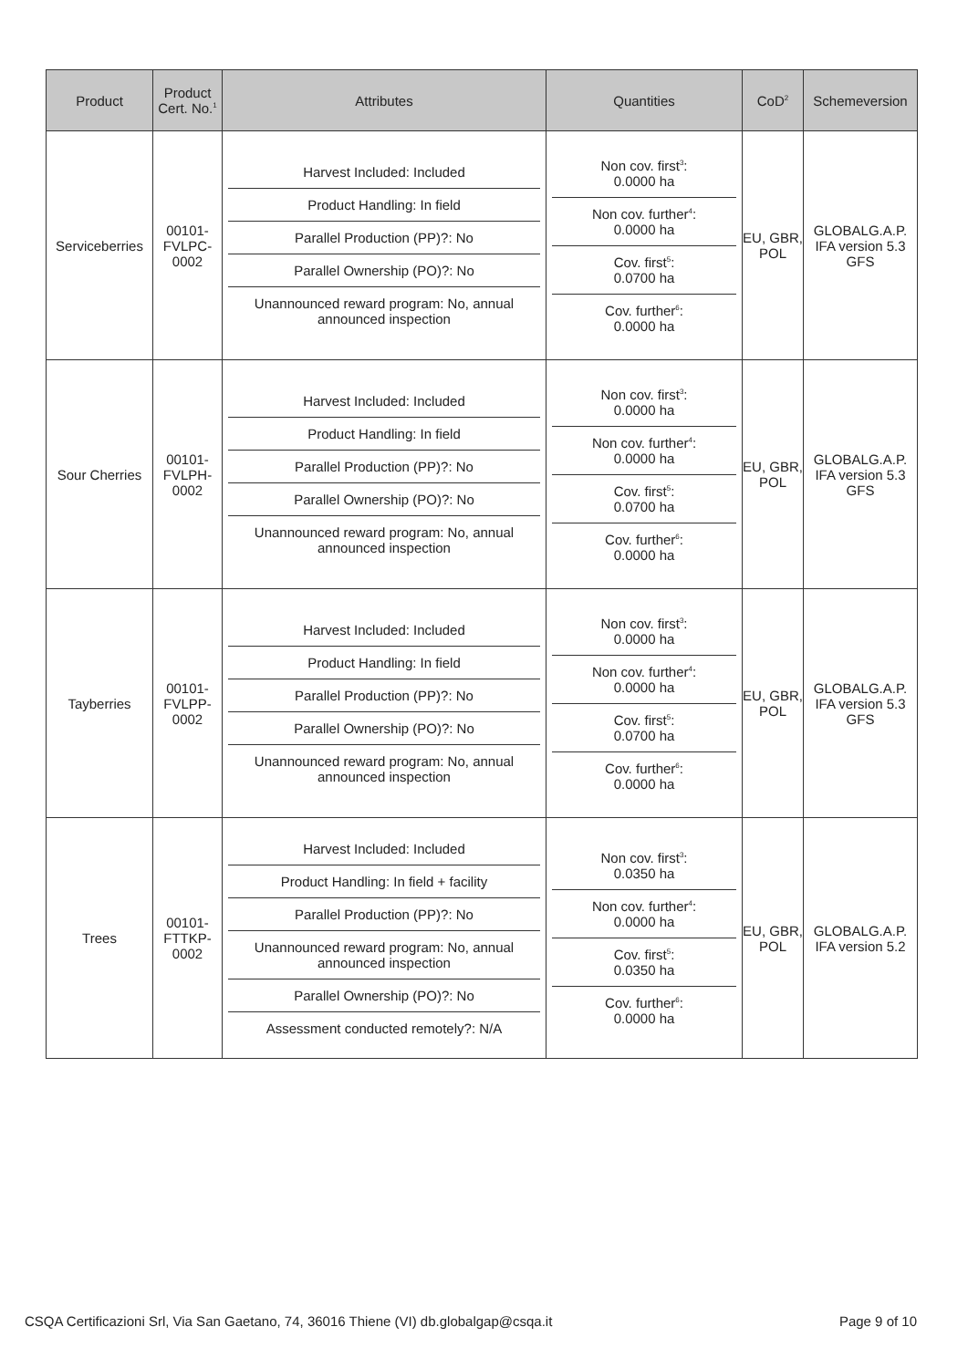| Product | Product Cert. No.<sup>1</sup> | Attributes | Quantities | CoD<sup>2</sup> | Schemeversion |
| --- | --- | --- | --- | --- | --- |
| Serviceberries | 00101-FVLPC-0002 | / Harvest Included: Included / / Product Handling: In field / / Parallel Production (PP)?: No / / Parallel Ownership (PO)?: No / / Unannounced reward program: No, annual announced inspection / | / Non cov. first<sup>3</sup>: 0.0000 ha / / Non cov. further<sup>4</sup>: 0.0000 ha / / Cov. first<sup>5</sup>: 0.0700 ha / / Cov. further<sup>6</sup>: 0.0000 ha / | EU, GBR, POL | GLOBALG.A.P. IFA version 5.3 GFS |
| Sour Cherries | 00101-FVLPH-0002 | / Harvest Included: Included / / Product Handling: In field / / Parallel Production (PP)?: No / / Parallel Ownership (PO)?: No / / Unannounced reward program: No, annual announced inspection / | / Non cov. first<sup>3</sup>: 0.0000 ha / / Non cov. further<sup>4</sup>: 0.0000 ha / / Cov. first<sup>5</sup>: 0.0700 ha / / Cov. further<sup>6</sup>: 0.0000 ha / | EU, GBR, POL | GLOBALG.A.P. IFA version 5.3 GFS |
| Tayberries | 00101-FVLPP-0002 | / Harvest Included: Included / / Product Handling: In field / / Parallel Production (PP)?: No / / Parallel Ownership (PO)?: No / / Unannounced reward program: No, annual announced inspection / | / Non cov. first<sup>3</sup>: 0.0000 ha / / Non cov. further<sup>4</sup>: 0.0000 ha / / Cov. first<sup>5</sup>: 0.0700 ha / / Cov. further<sup>6</sup>: 0.0000 ha / | EU, GBR, POL | GLOBALG.A.P. IFA version 5.3 GFS |
| Trees | 00101-FTTKP-0002 | / Harvest Included: Included / / Product Handling: In field + facility / / Parallel Production (PP)?: No / / Unannounced reward program: No, annual announced inspection / / Parallel Ownership (PO)?: No / / Assessment conducted remotely?: N/A / | / Non cov. first<sup>3</sup>: 0.0350 ha / / Non cov. further<sup>4</sup>: 0.0000 ha / / Cov. first<sup>5</sup>: 0.0350 ha / / Cov. further<sup>6</sup>: 0.0000 ha / | EU, GBR, POL | GLOBALG.A.P. IFA version 5.2 |
CSQA Certificazioni Srl, Via San Gaetano, 74, 36016 Thiene (VI) db.globalgap@csqa.it Page 9 of 10